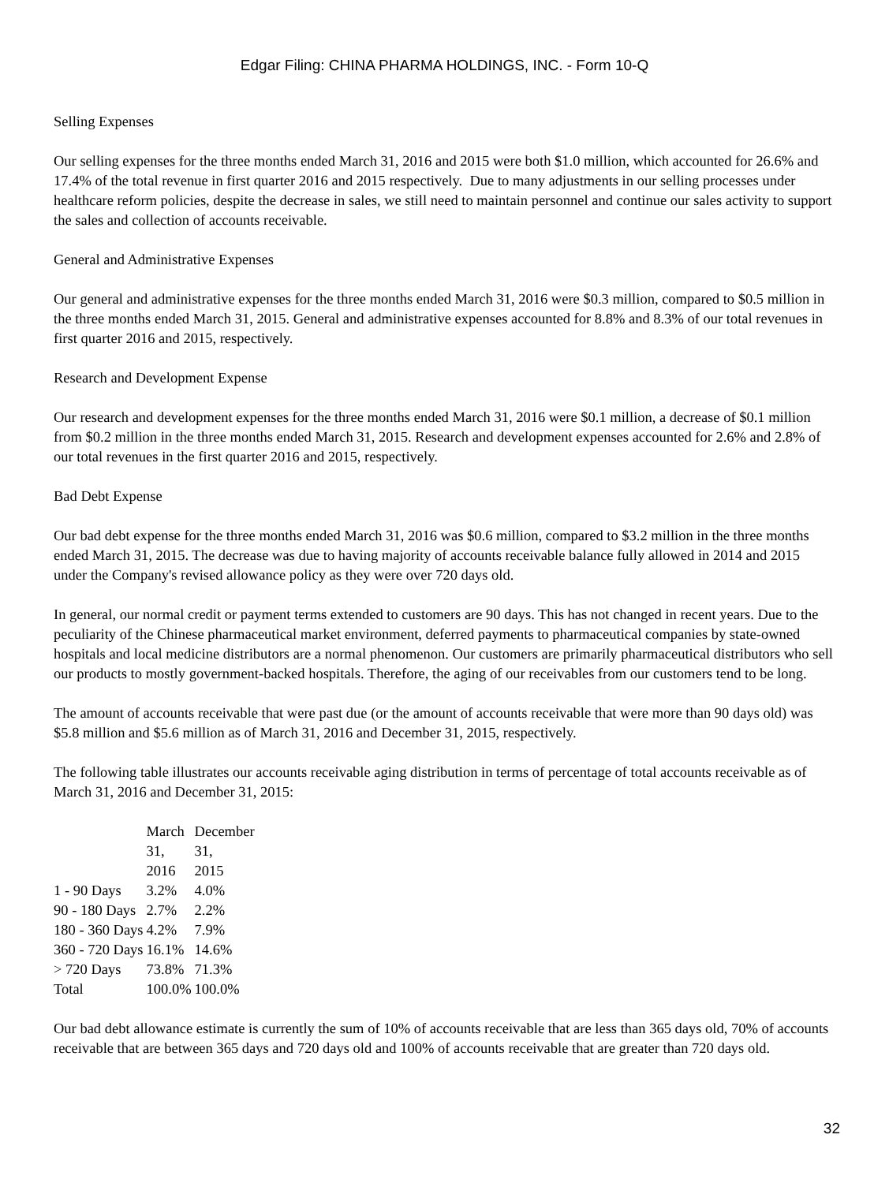Edgar Filing: CHINA PHARMA HOLDINGS, INC. - Form 10-Q
Selling Expenses
Our selling expenses for the three months ended March 31, 2016 and 2015 were both $1.0 million, which accounted for 26.6% and 17.4% of the total revenue in first quarter 2016 and 2015 respectively. Due to many adjustments in our selling processes under healthcare reform policies, despite the decrease in sales, we still need to maintain personnel and continue our sales activity to support the sales and collection of accounts receivable.
General and Administrative Expenses
Our general and administrative expenses for the three months ended March 31, 2016 were $0.3 million, compared to $0.5 million in the three months ended March 31, 2015. General and administrative expenses accounted for 8.8% and 8.3% of our total revenues in first quarter 2016 and 2015, respectively.
Research and Development Expense
Our research and development expenses for the three months ended March 31, 2016 were $0.1 million, a decrease of $0.1 million from $0.2 million in the three months ended March 31, 2015. Research and development expenses accounted for 2.6% and 2.8% of our total revenues in the first quarter 2016 and 2015, respectively.
Bad Debt Expense
Our bad debt expense for the three months ended March 31, 2016 was $0.6 million, compared to $3.2 million in the three months ended March 31, 2015. The decrease was due to having majority of accounts receivable balance fully allowed in 2014 and 2015 under the Company's revised allowance policy as they were over 720 days old.
In general, our normal credit or payment terms extended to customers are 90 days. This has not changed in recent years. Due to the peculiarity of the Chinese pharmaceutical market environment, deferred payments to pharmaceutical companies by state-owned hospitals and local medicine distributors are a normal phenomenon. Our customers are primarily pharmaceutical distributors who sell our products to mostly government-backed hospitals. Therefore, the aging of our receivables from our customers tend to be long.
The amount of accounts receivable that were past due (or the amount of accounts receivable that were more than 90 days old) was $5.8 million and $5.6 million as of March 31, 2016 and December 31, 2015, respectively.
The following table illustrates our accounts receivable aging distribution in terms of percentage of total accounts receivable as of March 31, 2016 and December 31, 2015:
| | March 31, 2016 | December 31, 2015 |
| --- | --- | --- |
| 1 - 90 Days | 3.2% | 4.0% |
| 90 - 180 Days | 2.7% | 2.2% |
| 180 - 360 Days | 4.2% | 7.9% |
| 360 - 720 Days | 16.1% | 14.6% |
| > 720 Days | 73.8% | 71.3% |
| Total | 100.0% | 100.0% |
Our bad debt allowance estimate is currently the sum of 10% of accounts receivable that are less than 365 days old, 70% of accounts receivable that are between 365 days and 720 days old and 100% of accounts receivable that are greater than 720 days old.
32